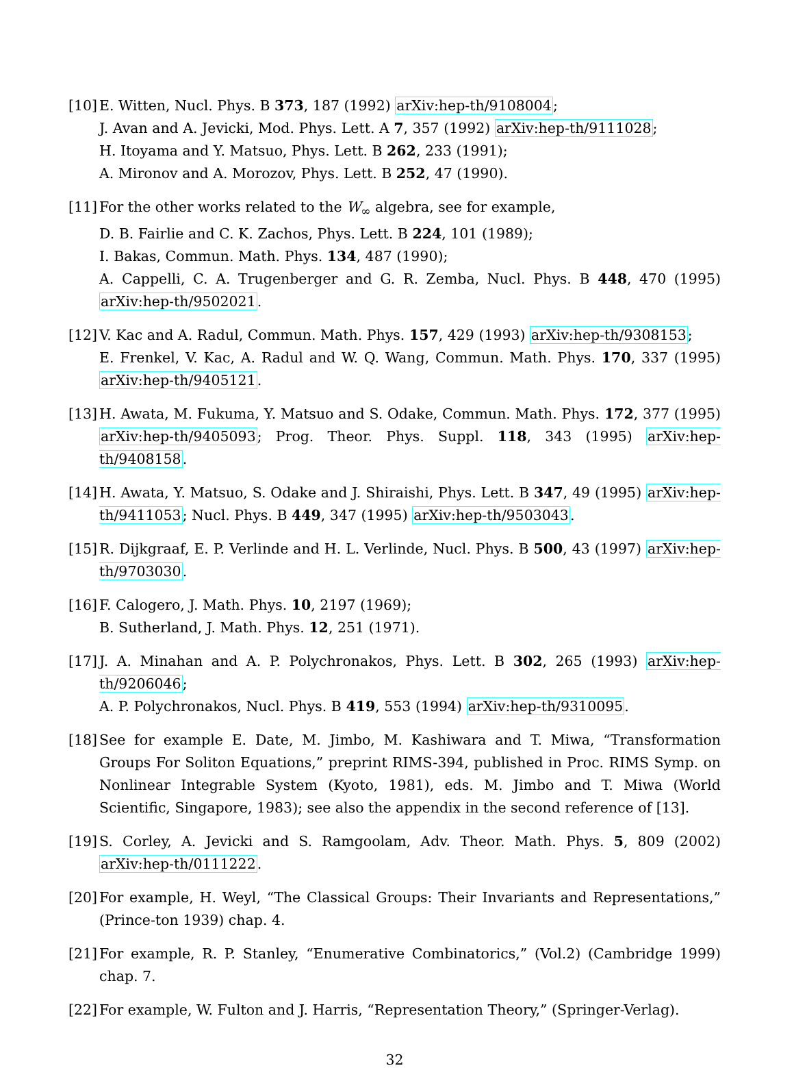[10]
E. Witten, Nucl. Phys. B 373, 187 (1992) arXiv:hep-th/9108004;
J. Avan and A. Jevicki, Mod. Phys. Lett. A 7, 357 (1992) arXiv:hep-th/9111028;
H. Itoyama and Y. Matsuo, Phys. Lett. B 262, 233 (1991);
A. Mironov and A. Morozov, Phys. Lett. B 252, 47 (1990).
[11]
For the other works related to the W<sub>∞</sub> algebra, see for example,
D. B. Fairlie and C. K. Zachos, Phys. Lett. B 224, 101 (1989);
I. Bakas, Commun. Math. Phys. 134, 487 (1990);
A. Cappelli, C. A. Trugenberger and G. R. Zemba, Nucl. Phys. B 448, 470 (1995) arXiv:hep-th/9502021.
[12]
V. Kac and A. Radul, Commun. Math. Phys. 157, 429 (1993) arXiv:hep-th/9308153;
E. Frenkel, V. Kac, A. Radul and W. Q. Wang, Commun. Math. Phys. 170, 337 (1995) arXiv:hep-th/9405121.
[13]
H. Awata, M. Fukuma, Y. Matsuo and S. Odake, Commun. Math. Phys. 172, 377 (1995) arXiv:hep-th/9405093; Prog. Theor. Phys. Suppl. 118, 343 (1995) arXiv:hep-th/9408158.
[14]
H. Awata, Y. Matsuo, S. Odake and J. Shiraishi, Phys. Lett. B 347, 49 (1995) arXiv:hep-th/9411053; Nucl. Phys. B 449, 347 (1995) arXiv:hep-th/9503043.
[15]
R. Dijkgraaf, E. P. Verlinde and H. L. Verlinde, Nucl. Phys. B 500, 43 (1997) arXiv:hep-th/9703030.
[16]
F. Calogero, J. Math. Phys. 10, 2197 (1969);
B. Sutherland, J. Math. Phys. 12, 251 (1971).
[17]
J. A. Minahan and A. P. Polychronakos, Phys. Lett. B 302, 265 (1993) arXiv:hep-th/9206046;
A. P. Polychronakos, Nucl. Phys. B 419, 553 (1994) arXiv:hep-th/9310095.
[18]
See for example E. Date, M. Jimbo, M. Kashiwara and T. Miwa, “Transformation Groups For Soliton Equations,” preprint RIMS-394, published in Proc. RIMS Symp. on Nonlinear Integrable System (Kyoto, 1981), eds. M. Jimbo and T. Miwa (World Scientific, Singapore, 1983); see also the appendix in the second reference of [13].
[19]
S. Corley, A. Jevicki and S. Ramgoolam, Adv. Theor. Math. Phys. 5, 809 (2002) arXiv:hep-th/0111222.
[20]
For example, H. Weyl, “The Classical Groups: Their Invariants and Representations,” (Prince-ton 1939) chap. 4.
[21]
For example, R. P. Stanley, “Enumerative Combinatorics,” (Vol.2) (Cambridge 1999) chap. 7.
[22]
For example, W. Fulton and J. Harris, “Representation Theory,” (Springer-Verlag).
32